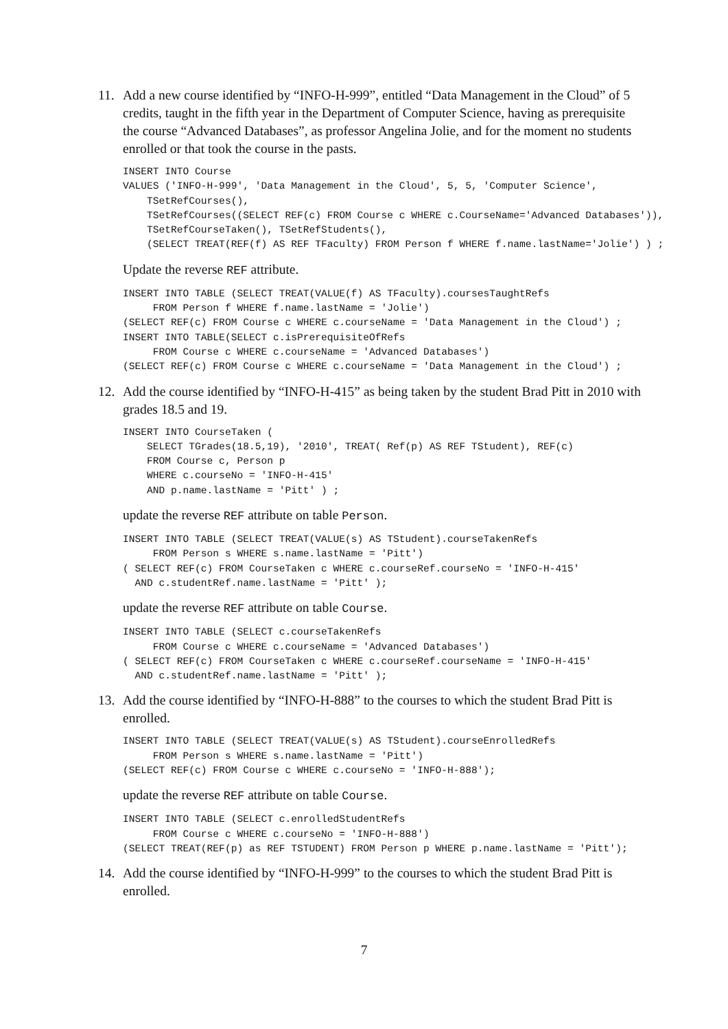11. Add a new course identified by “INFO-H-999”, entitled “Data Management in the Cloud” of 5 credits, taught in the fifth year in the Department of Computer Science, having as prerequisite the course “Advanced Databases”, as professor Angelina Jolie, and for the moment no students enrolled or that took the course in the pasts.
INSERT INTO Course
VALUES ('INFO-H-999', 'Data Management in the Cloud', 5, 5, 'Computer Science',
    TSetRefCourses(),
    TSetRefCourses((SELECT REF(c) FROM Course c WHERE c.CourseName='Advanced Databases')),
    TSetRefCourseTaken(), TSetRefStudents(),
    (SELECT TREAT(REF(f) AS REF TFaculty) FROM Person f WHERE f.name.lastName='Jolie') ) ;
Update the reverse REF attribute.
INSERT INTO TABLE (SELECT TREAT(VALUE(f) AS TFaculty).coursesTaughtRefs
     FROM Person f WHERE f.name.lastName = 'Jolie')
(SELECT REF(c) FROM Course c WHERE c.courseName = 'Data Management in the Cloud') ;
INSERT INTO TABLE(SELECT c.isPrerequisiteOfRefs
     FROM Course c WHERE c.courseName = 'Advanced Databases')
(SELECT REF(c) FROM Course c WHERE c.courseName = 'Data Management in the Cloud') ;
12. Add the course identified by “INFO-H-415” as being taken by the student Brad Pitt in 2010 with grades 18.5 and 19.
INSERT INTO CourseTaken (
    SELECT TGrades(18.5,19), '2010', TREAT( Ref(p) AS REF TStudent), REF(c)
    FROM Course c, Person p
    WHERE c.courseNo = 'INFO-H-415'
    AND p.name.lastName = 'Pitt' ) ;
update the reverse REF attribute on table Person.
INSERT INTO TABLE (SELECT TREAT(VALUE(s) AS TStudent).courseTakenRefs
     FROM Person s WHERE s.name.lastName = 'Pitt')
( SELECT REF(c) FROM CourseTaken c WHERE c.courseRef.courseNo = 'INFO-H-415'
  AND c.studentRef.name.lastName = 'Pitt' );
update the reverse REF attribute on table Course.
INSERT INTO TABLE (SELECT c.courseTakenRefs
     FROM Course c WHERE c.courseName = 'Advanced Databases')
( SELECT REF(c) FROM CourseTaken c WHERE c.courseRef.courseName = 'INFO-H-415'
  AND c.studentRef.name.lastName = 'Pitt' );
13. Add the course identified by “INFO-H-888” to the courses to which the student Brad Pitt is enrolled.
INSERT INTO TABLE (SELECT TREAT(VALUE(s) AS TStudent).courseEnrolledRefs
     FROM Person s WHERE s.name.lastName = 'Pitt')
(SELECT REF(c) FROM Course c WHERE c.courseNo = 'INFO-H-888');
update the reverse REF attribute on table Course.
INSERT INTO TABLE (SELECT c.enrolledStudentRefs
     FROM Course c WHERE c.courseNo = 'INFO-H-888')
(SELECT TREAT(REF(p) as REF TSTUDENT) FROM Person p WHERE p.name.lastName = 'Pitt');
14. Add the course identified by “INFO-H-999” to the courses to which the student Brad Pitt is enrolled.
7